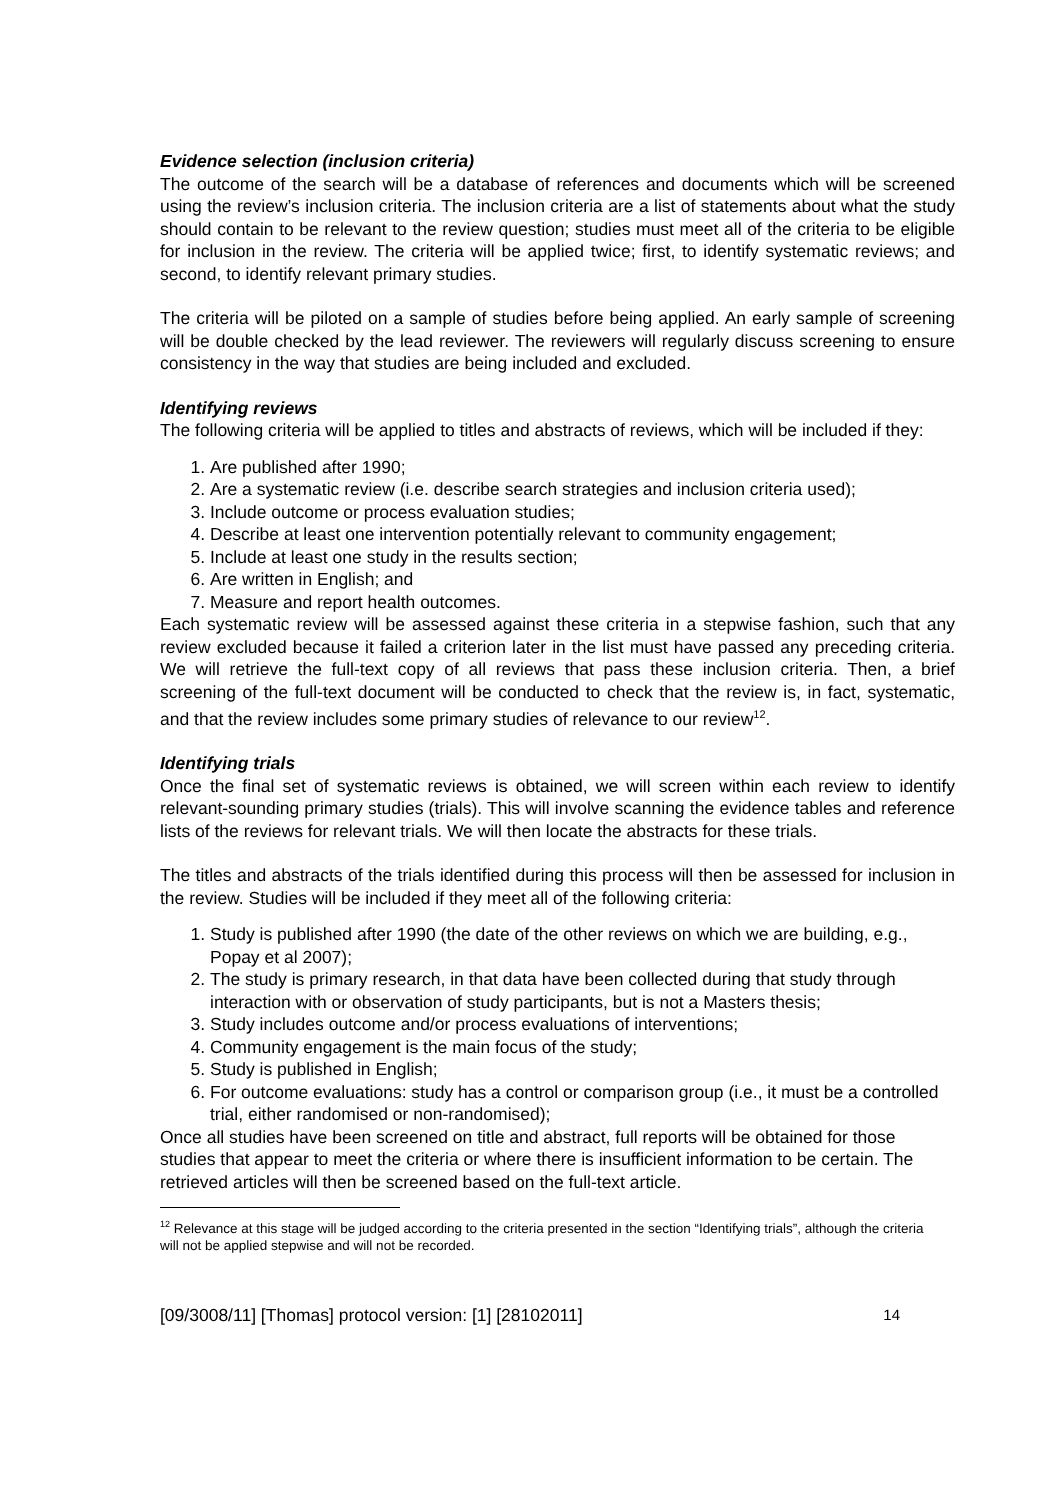Evidence selection (inclusion criteria)
The outcome of the search will be a database of references and documents which will be screened using the review’s inclusion criteria. The inclusion criteria are a list of statements about what the study should contain to be relevant to the review question; studies must meet all of the criteria to be eligible for inclusion in the review. The criteria will be applied twice; first, to identify systematic reviews; and second, to identify relevant primary studies.
The criteria will be piloted on a sample of studies before being applied. An early sample of screening will be double checked by the lead reviewer. The reviewers will regularly discuss screening to ensure consistency in the way that studies are being included and excluded.
Identifying reviews
The following criteria will be applied to titles and abstracts of reviews, which will be included if they:
1. Are published after 1990;
2. Are a systematic review (i.e. describe search strategies and inclusion criteria used);
3. Include outcome or process evaluation studies;
4. Describe at least one intervention potentially relevant to community engagement;
5. Include at least one study in the results section;
6. Are written in English; and
7. Measure and report health outcomes.
Each systematic review will be assessed against these criteria in a stepwise fashion, such that any review excluded because it failed a criterion later in the list must have passed any preceding criteria. We will retrieve the full-text copy of all reviews that pass these inclusion criteria. Then, a brief screening of the full-text document will be conducted to check that the review is, in fact, systematic, and that the review includes some primary studies of relevance to our review<sup>12</sup>.
Identifying trials
Once the final set of systematic reviews is obtained, we will screen within each review to identify relevant-sounding primary studies (trials). This will involve scanning the evidence tables and reference lists of the reviews for relevant trials. We will then locate the abstracts for these trials.
The titles and abstracts of the trials identified during this process will then be assessed for inclusion in the review. Studies will be included if they meet all of the following criteria:
1. Study is published after 1990 (the date of the other reviews on which we are building, e.g., Popay et al 2007);
2. The study is primary research, in that data have been collected during that study through interaction with or observation of study participants, but is not a Masters thesis;
3. Study includes outcome and/or process evaluations of interventions;
4. Community engagement is the main focus of the study;
5. Study is published in English;
6. For outcome evaluations: study has a control or comparison group (i.e., it must be a controlled trial, either randomised or non-randomised);
Once all studies have been screened on title and abstract, full reports will be obtained for those studies that appear to meet the criteria or where there is insufficient information to be certain. The retrieved articles will then be screened based on the full-text article.
<sup>12</sup> Relevance at this stage will be judged according to the criteria presented in the section “Identifying trials”, although the criteria will not be applied stepwise and will not be recorded.
[09/3008/11] [Thomas] protocol version: [1] [28102011] 14